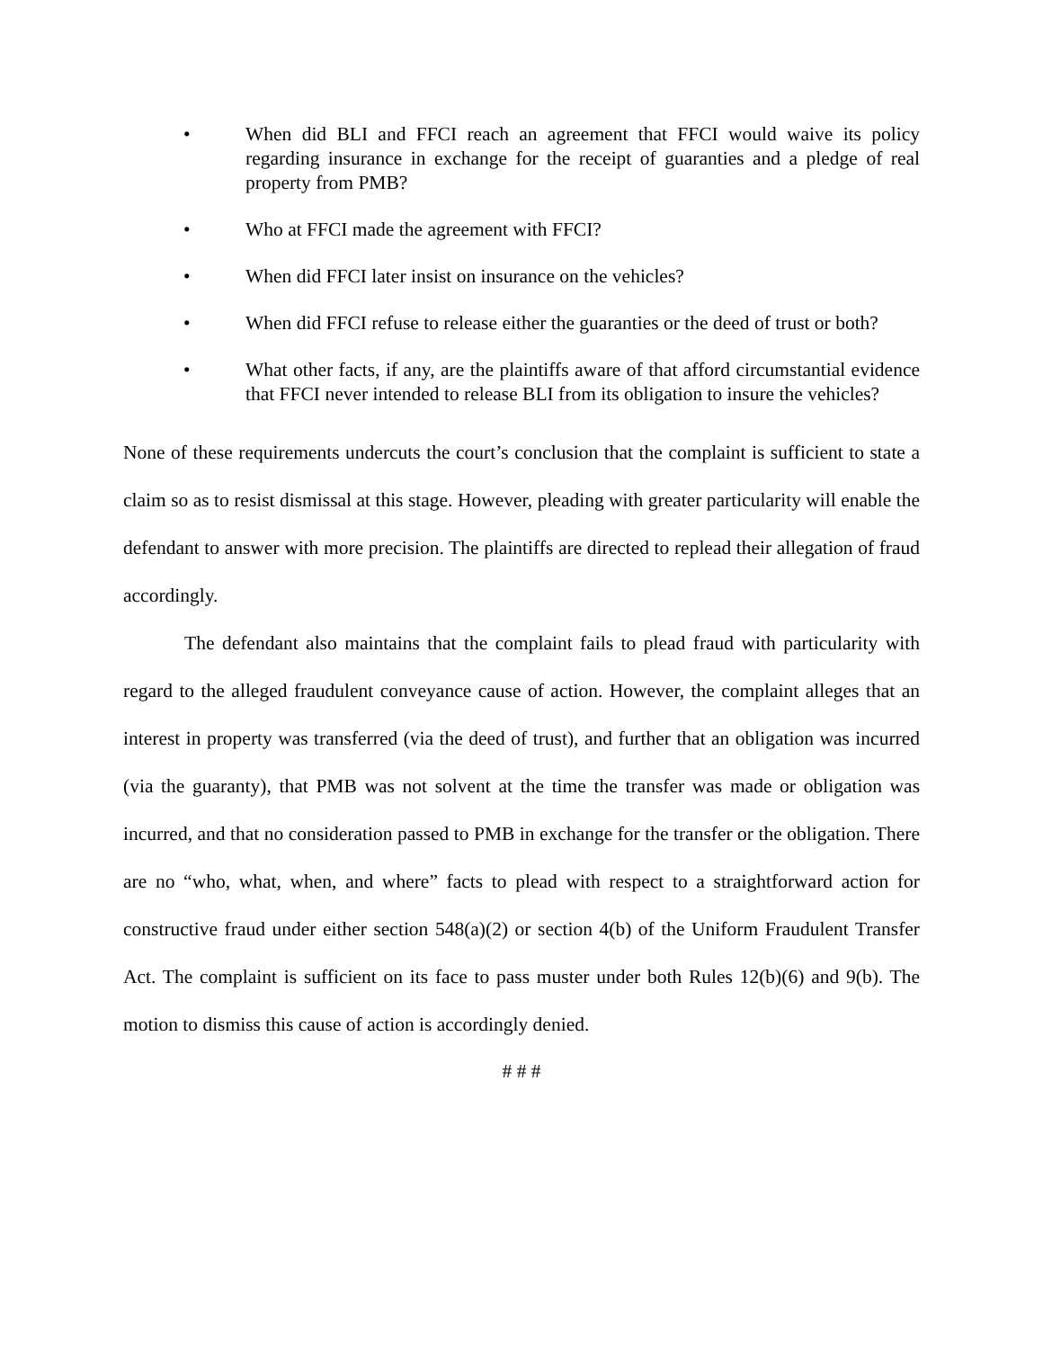• When did BLI and FFCI reach an agreement that FFCI would waive its policy regarding insurance in exchange for the receipt of guaranties and a pledge of real property from PMB?
• Who at FFCI made the agreement with FFCI?
• When did FFCI later insist on insurance on the vehicles?
• When did FFCI refuse to release either the guaranties or the deed of trust or both?
• What other facts, if any, are the plaintiffs aware of that afford circumstantial evidence that FFCI never intended to release BLI from its obligation to insure the vehicles?
None of these requirements undercuts the court’s conclusion that the complaint is sufficient to state a claim so as to resist dismissal at this stage. However, pleading with greater particularity will enable the defendant to answer with more precision. The plaintiffs are directed to replead their allegation of fraud accordingly.
The defendant also maintains that the complaint fails to plead fraud with particularity with regard to the alleged fraudulent conveyance cause of action. However, the complaint alleges that an interest in property was transferred (via the deed of trust), and further that an obligation was incurred (via the guaranty), that PMB was not solvent at the time the transfer was made or obligation was incurred, and that no consideration passed to PMB in exchange for the transfer or the obligation. There are no “who, what, when, and where” facts to plead with respect to a straightforward action for constructive fraud under either section 548(a)(2) or section 4(b) of the Uniform Fraudulent Transfer Act. The complaint is sufficient on its face to pass muster under both Rules 12(b)(6) and 9(b). The motion to dismiss this cause of action is accordingly denied.
# # #